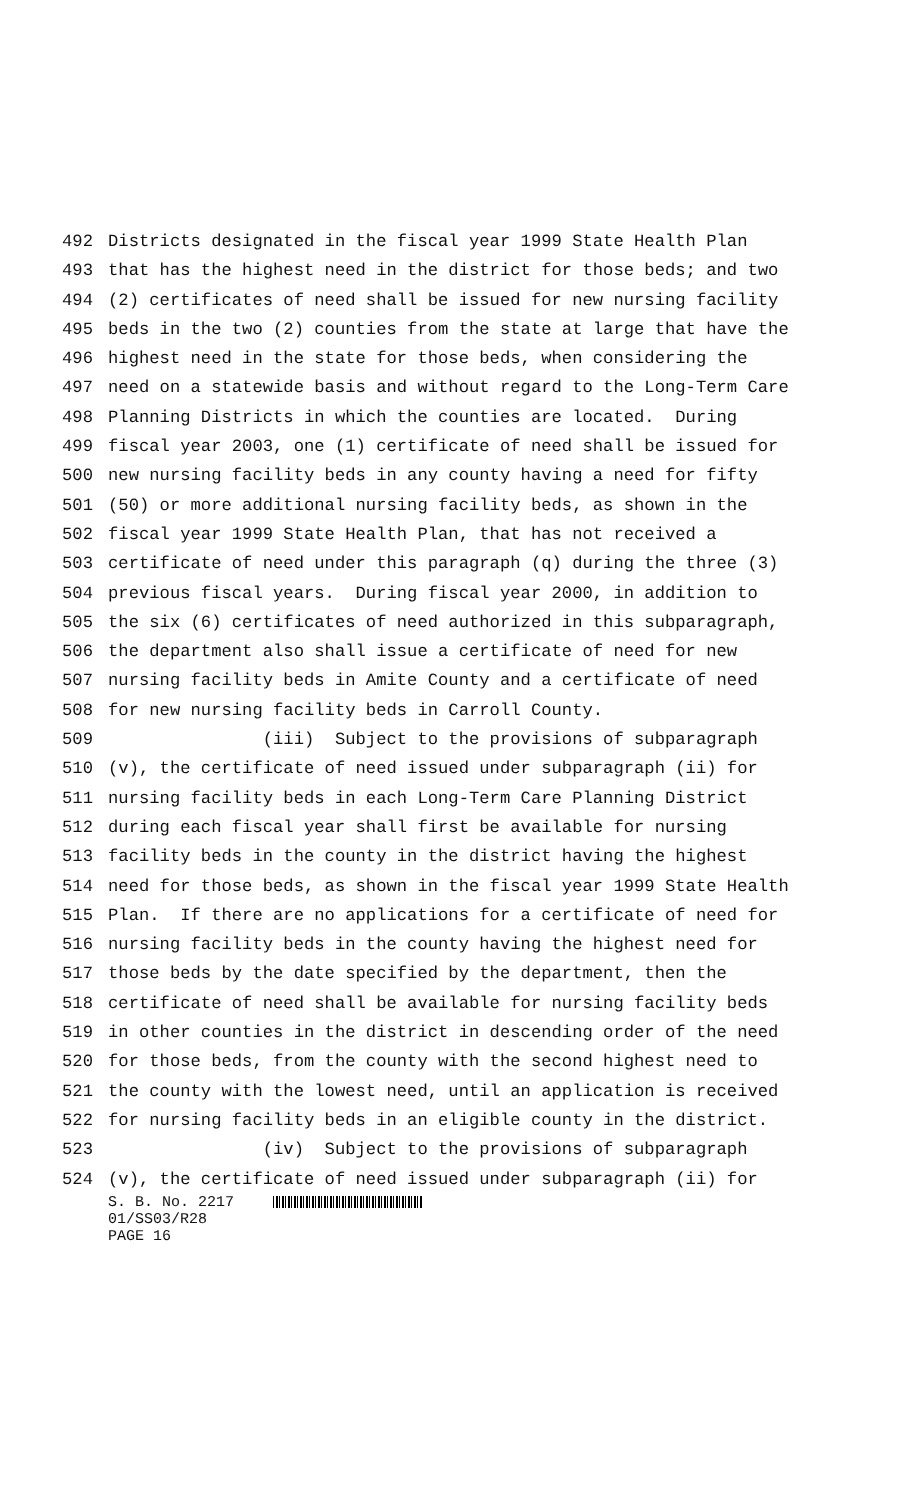492 Districts designated in the fiscal year 1999 State Health Plan
493 that has the highest need in the district for those beds; and two
494 (2) certificates of need shall be issued for new nursing facility
495 beds in the two (2) counties from the state at large that have the
496 highest need in the state for those beds, when considering the
497 need on a statewide basis and without regard to the Long-Term Care
498 Planning Districts in which the counties are located. During
499 fiscal year 2003, one (1) certificate of need shall be issued for
500 new nursing facility beds in any county having a need for fifty
501 (50) or more additional nursing facility beds, as shown in the
502 fiscal year 1999 State Health Plan, that has not received a
503 certificate of need under this paragraph (q) during the three (3)
504 previous fiscal years. During fiscal year 2000, in addition to
505 the six (6) certificates of need authorized in this subparagraph,
506 the department also shall issue a certificate of need for new
507 nursing facility beds in Amite County and a certificate of need
508 for new nursing facility beds in Carroll County.
509 (iii) Subject to the provisions of subparagraph
510 (v), the certificate of need issued under subparagraph (ii) for
511 nursing facility beds in each Long-Term Care Planning District
512 during each fiscal year shall first be available for nursing
513 facility beds in the county in the district having the highest
514 need for those beds, as shown in the fiscal year 1999 State Health
515 Plan. If there are no applications for a certificate of need for
516 nursing facility beds in the county having the highest need for
517 those beds by the date specified by the department, then the
518 certificate of need shall be available for nursing facility beds
519 in other counties in the district in descending order of the need
520 for those beds, from the county with the second highest need to
521 the county with the lowest need, until an application is received
522 for nursing facility beds in an eligible county in the district.
523 (iv) Subject to the provisions of subparagraph
524 (v), the certificate of need issued under subparagraph (ii) for
S. B. No. 2217
01/SS03/R28
PAGE 16